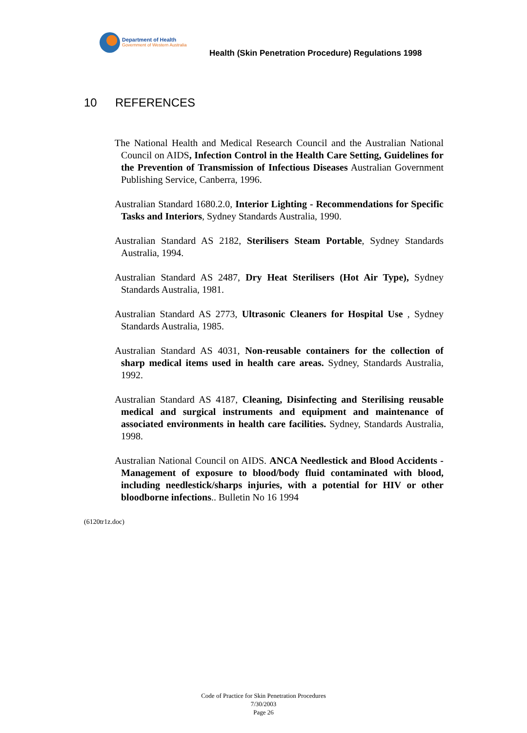Department of Health
Government of Western Australia
Health (Skin Penetration Procedure) Regulations 1998
10 REFERENCES
The National Health and Medical Research Council and the Australian National Council on AIDS, Infection Control in the Health Care Setting, Guidelines for the Prevention of Transmission of Infectious Diseases Australian Government Publishing Service, Canberra, 1996.
Australian Standard 1680.2.0, Interior Lighting - Recommendations for Specific Tasks and Interiors, Sydney Standards Australia, 1990.
Australian Standard AS 2182, Sterilisers Steam Portable, Sydney Standards Australia, 1994.
Australian Standard AS 2487, Dry Heat Sterilisers (Hot Air Type), Sydney Standards Australia, 1981.
Australian Standard AS 2773, Ultrasonic Cleaners for Hospital Use , Sydney Standards Australia, 1985.
Australian Standard AS 4031, Non-reusable containers for the collection of sharp medical items used in health care areas. Sydney, Standards Australia, 1992.
Australian Standard AS 4187, Cleaning, Disinfecting and Sterilising reusable medical and surgical instruments and equipment and maintenance of associated environments in health care facilities. Sydney, Standards Australia, 1998.
Australian National Council on AIDS. ANCA Needlestick and Blood Accidents - Management of exposure to blood/body fluid contaminated with blood, including needlestick/sharps injuries, with a potential for HIV or other bloodborne infections.. Bulletin No 16 1994
(6120tr1z.doc)
Code of Practice for Skin Penetration Procedures
7/30/2003
Page 26